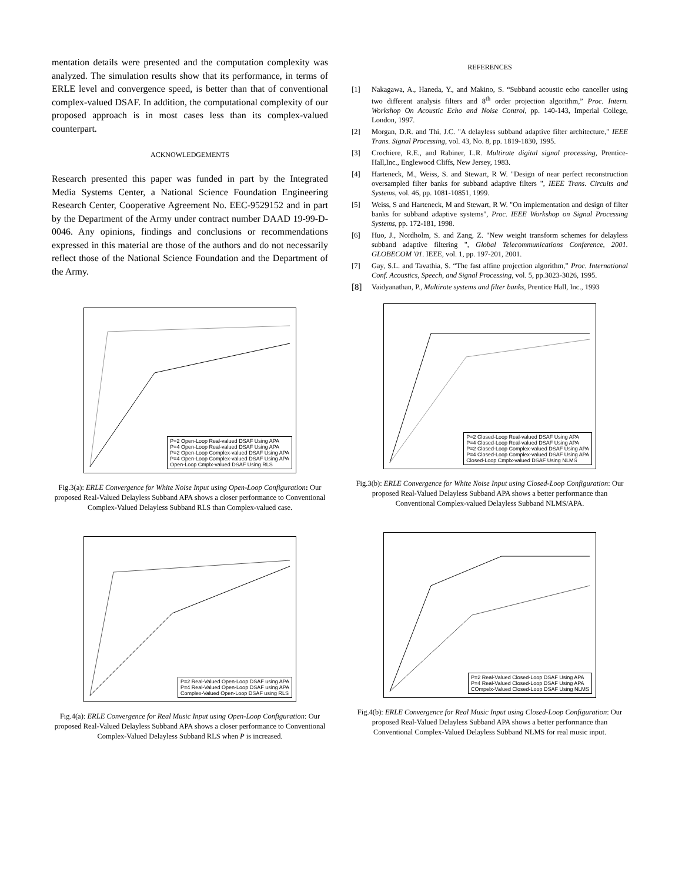mentation details were presented and the computation complexity was analyzed. The simulation results show that its performance, in terms of ERLE level and convergence speed, is better than that of conventional complex-valued DSAF. In addition, the computational complexity of our proposed approach is in most cases less than its complex-valued counterpart.
ACKNOWLEDGEMENTS
Research presented this paper was funded in part by the Integrated Media Systems Center, a National Science Foundation Engineering Research Center, Cooperative Agreement No. EEC-9529152 and in part by the Department of the Army under contract number DAAD 19-99-D-0046. Any opinions, findings and conclusions or recommendations expressed in this material are those of the authors and do not necessarily reflect those of the National Science Foundation and the Department of the Army.
P=2 Open-Loop Real-valued DSAF Using APA
P=4 Open-Loop Real-valued DSAF Using APA
P=2 Open-Loop Complex-valued DSAF Using APA
P=4 Open-Loop Complex-valued DSAF Using APA
Open-Loop Cmplx-valued DSAF Using RLS
Fig.3(a): ERLE Convergence for White Noise Input using Open-Loop Configuration: Our proposed Real-Valued Delayless Subband APA shows a closer performance to Conventional Complex-Valued Delayless Subband RLS than Complex-valued case.
P=2 Real-Valued Open-Loop DSAF using APA
P=4 Real-Valued Open-Loop DSAF using APA
Complex-Valued Open-Loop DSAF using RLS
Fig.4(a): ERLE Convergence for Real Music Input using Open-Loop Configuration: Our proposed Real-Valued Delayless Subband APA shows a closer performance to Conventional Complex-Valued Delayless Subband RLS when P is increased.
REFERENCES
[1] Nakagawa, A., Haneda, Y., and Makino, S. “Subband acoustic echo canceller using two different analysis filters and 8<sup>th</sup> order projection algorithm,” Proc. Intern. Workshop On Acoustic Echo and Noise Control, pp. 140-143, Imperial College, London, 1997.
[2] Morgan, D.R. and Thi, J.C. "A delayless subband adaptive filter architecture," IEEE Trans. Signal Processing, vol. 43, No. 8, pp. 1819-1830, 1995.
[3] Crochiere, R.E., and Rabiner, L.R. Multirate digital signal processing, Prentice-Hall,Inc., Englewood Cliffs, New Jersey, 1983.
[4] Harteneck, M., Weiss, S. and Stewart, R W. "Design of near perfect reconstruction oversampled filter banks for subband adaptive filters ", IEEE Trans. Circuits and Systems, vol. 46, pp. 1081-10851, 1999.
[5] Weiss, S and Harteneck, M and Stewart, R W. "On implementation and design of filter banks for subband adaptive systems", Proc. IEEE Workshop on Signal Processing Systems, pp. 172-181, 1998.
[6] Huo, J., Nordholm, S. and Zang, Z. "New weight transform schemes for delayless subband adaptive filtering ", Global Telecommunications Conference, 2001. GLOBECOM '01. IEEE, vol. 1, pp. 197-201, 2001.
[7] Gay, S.L. and Tavathia, S. “The fast affine projection algorithm,” Proc. International Conf. Acoustics, Speech, and Signal Processing, vol. 5, pp.3023-3026, 1995.
[8]
Vaidyanathan, P., Multirate systems and filter banks, Prentice Hall, Inc., 1993
P=2 Closed-Loop Real-valued DSAF Using APA
P=4 Closed-Loop Real-valued DSAF Using APA
P=2 Closed-Loop Complex-valued DSAF Using APA
P=4 Closed-Loop Complex-valued DSAF Using APA
Closed-Loop Cmplx-valued DSAF Using NLMS
Fig.3(b): ERLE Convergence for White Noise Input using Closed-Loop Configuration: Our proposed Real-Valued Delayless Subband APA shows a better performance than Conventional Complex-valued Delayless Subband NLMS/APA.
P=2 Real-Valued Closed-Loop DSAF Using APA
P=4 Real-Valued Closed-Loop DSAF Using APA
COmpelx-Valued Closed-Loop DSAF Using NLMS
Fig.4(b): ERLE Convergence for Real Music Input using Closed-Loop Configuration: Our proposed Real-Valued Delayless Subband APA shows a better performance than Conventional Complex-Valued Delayless Subband NLMS for real music input.